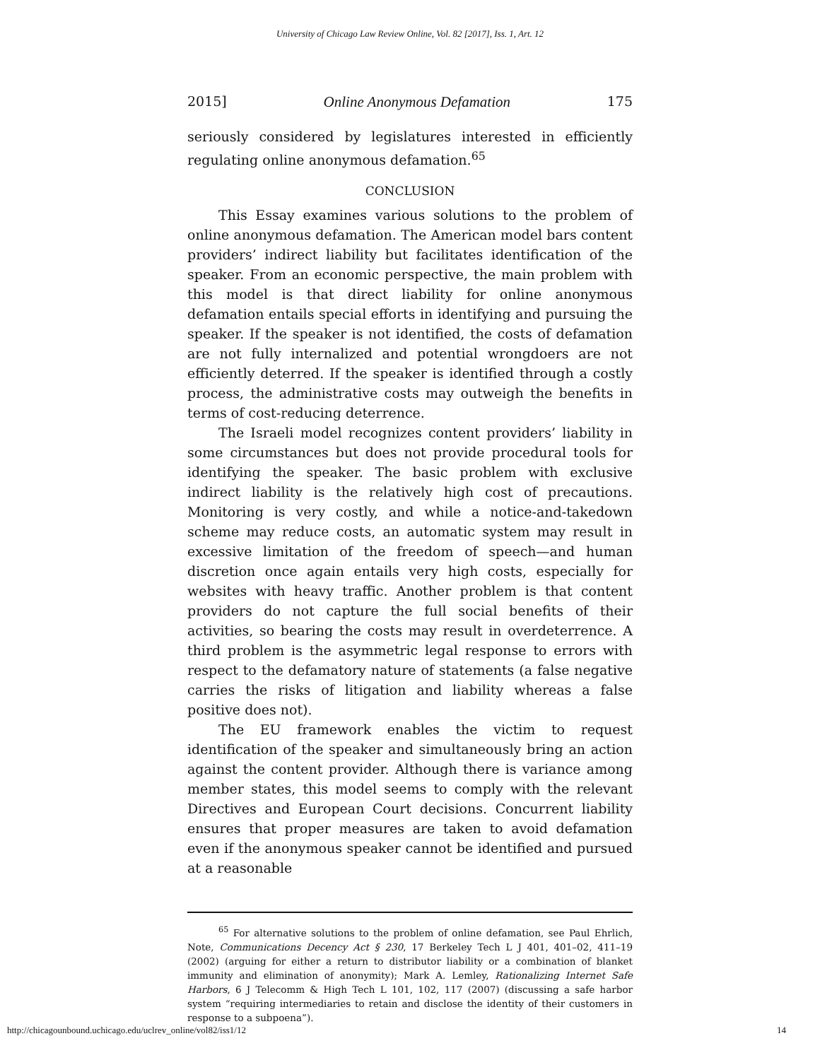University of Chicago Law Review Online, Vol. 82 [2017], Iss. 1, Art. 12
2015] Online Anonymous Defamation 175
seriously considered by legislatures interested in efficiently regulating online anonymous defamation.<sup>65</sup>
CONCLUSION
This Essay examines various solutions to the problem of online anonymous defamation. The American model bars content providers’ indirect liability but facilitates identification of the speaker. From an economic perspective, the main problem with this model is that direct liability for online anonymous defamation entails special efforts in identifying and pursuing the speaker. If the speaker is not identified, the costs of defamation are not fully internalized and potential wrongdoers are not efficiently deterred. If the speaker is identified through a costly process, the administrative costs may outweigh the benefits in terms of cost-reducing deterrence.
The Israeli model recognizes content providers’ liability in some circumstances but does not provide procedural tools for identifying the speaker. The basic problem with exclusive indirect liability is the relatively high cost of precautions. Monitoring is very costly, and while a notice-and-takedown scheme may reduce costs, an automatic system may result in excessive limitation of the freedom of speech—and human discretion once again entails very high costs, especially for websites with heavy traffic. Another problem is that content providers do not capture the full social benefits of their activities, so bearing the costs may result in overdeterrence. A third problem is the asymmetric legal response to errors with respect to the defamatory nature of statements (a false negative carries the risks of litigation and liability whereas a false positive does not).
The EU framework enables the victim to request identification of the speaker and simultaneously bring an action against the content provider. Although there is variance among member states, this model seems to comply with the relevant Directives and European Court decisions. Concurrent liability ensures that proper measures are taken to avoid defamation even if the anonymous speaker cannot be identified and pursued at a reasonable
<sup>65</sup> For alternative solutions to the problem of online defamation, see Paul Ehrlich, Note, Communications Decency Act § 230, 17 Berkeley Tech L J 401, 401–02, 411–19 (2002) (arguing for either a return to distributor liability or a combination of blanket immunity and elimination of anonymity); Mark A. Lemley, Rationalizing Internet Safe Harbors, 6 J Telecomm & High Tech L 101, 102, 117 (2007) (discussing a safe harbor system “requiring intermediaries to retain and disclose the identity of their customers in response to a subpoena”).
http://chicagounbound.uchicago.edu/uclrev_online/vol82/iss1/12 14